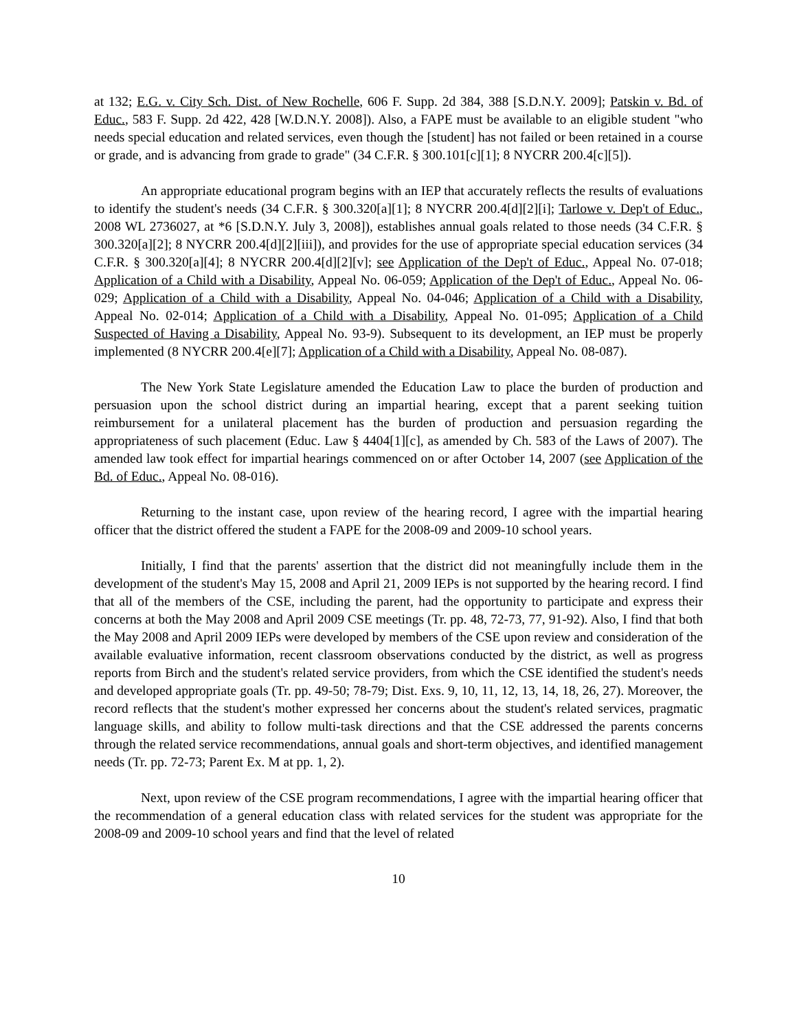at 132; E.G. v. City Sch. Dist. of New Rochelle, 606 F. Supp. 2d 384, 388 [S.D.N.Y. 2009]; Patskin v. Bd. of Educ., 583 F. Supp. 2d 422, 428 [W.D.N.Y. 2008]). Also, a FAPE must be available to an eligible student "who needs special education and related services, even though the [student] has not failed or been retained in a course or grade, and is advancing from grade to grade" (34 C.F.R. § 300.101[c][1]; 8 NYCRR 200.4[c][5]).
An appropriate educational program begins with an IEP that accurately reflects the results of evaluations to identify the student's needs (34 C.F.R. § 300.320[a][1]; 8 NYCRR 200.4[d][2][i]; Tarlowe v. Dep't of Educ., 2008 WL 2736027, at *6 [S.D.N.Y. July 3, 2008]), establishes annual goals related to those needs (34 C.F.R. § 300.320[a][2]; 8 NYCRR 200.4[d][2][iii]), and provides for the use of appropriate special education services (34 C.F.R. § 300.320[a][4]; 8 NYCRR 200.4[d][2][v]; see Application of the Dep't of Educ., Appeal No. 07-018; Application of a Child with a Disability, Appeal No. 06-059; Application of the Dep't of Educ., Appeal No. 06-029; Application of a Child with a Disability, Appeal No. 04-046; Application of a Child with a Disability, Appeal No. 02-014; Application of a Child with a Disability, Appeal No. 01-095; Application of a Child Suspected of Having a Disability, Appeal No. 93-9). Subsequent to its development, an IEP must be properly implemented (8 NYCRR 200.4[e][7]; Application of a Child with a Disability, Appeal No. 08-087).
The New York State Legislature amended the Education Law to place the burden of production and persuasion upon the school district during an impartial hearing, except that a parent seeking tuition reimbursement for a unilateral placement has the burden of production and persuasion regarding the appropriateness of such placement (Educ. Law § 4404[1][c], as amended by Ch. 583 of the Laws of 2007). The amended law took effect for impartial hearings commenced on or after October 14, 2007 (see Application of the Bd. of Educ., Appeal No. 08-016).
Returning to the instant case, upon review of the hearing record, I agree with the impartial hearing officer that the district offered the student a FAPE for the 2008-09 and 2009-10 school years.
Initially, I find that the parents' assertion that the district did not meaningfully include them in the development of the student's May 15, 2008 and April 21, 2009 IEPs is not supported by the hearing record. I find that all of the members of the CSE, including the parent, had the opportunity to participate and express their concerns at both the May 2008 and April 2009 CSE meetings (Tr. pp. 48, 72-73, 77, 91-92). Also, I find that both the May 2008 and April 2009 IEPs were developed by members of the CSE upon review and consideration of the available evaluative information, recent classroom observations conducted by the district, as well as progress reports from Birch and the student's related service providers, from which the CSE identified the student's needs and developed appropriate goals (Tr. pp. 49-50; 78-79; Dist. Exs. 9, 10, 11, 12, 13, 14, 18, 26, 27). Moreover, the record reflects that the student's mother expressed her concerns about the student's related services, pragmatic language skills, and ability to follow multi-task directions and that the CSE addressed the parents concerns through the related service recommendations, annual goals and short-term objectives, and identified management needs (Tr. pp. 72-73; Parent Ex. M at pp. 1, 2).
Next, upon review of the CSE program recommendations, I agree with the impartial hearing officer that the recommendation of a general education class with related services for the student was appropriate for the 2008-09 and 2009-10 school years and find that the level of related
10